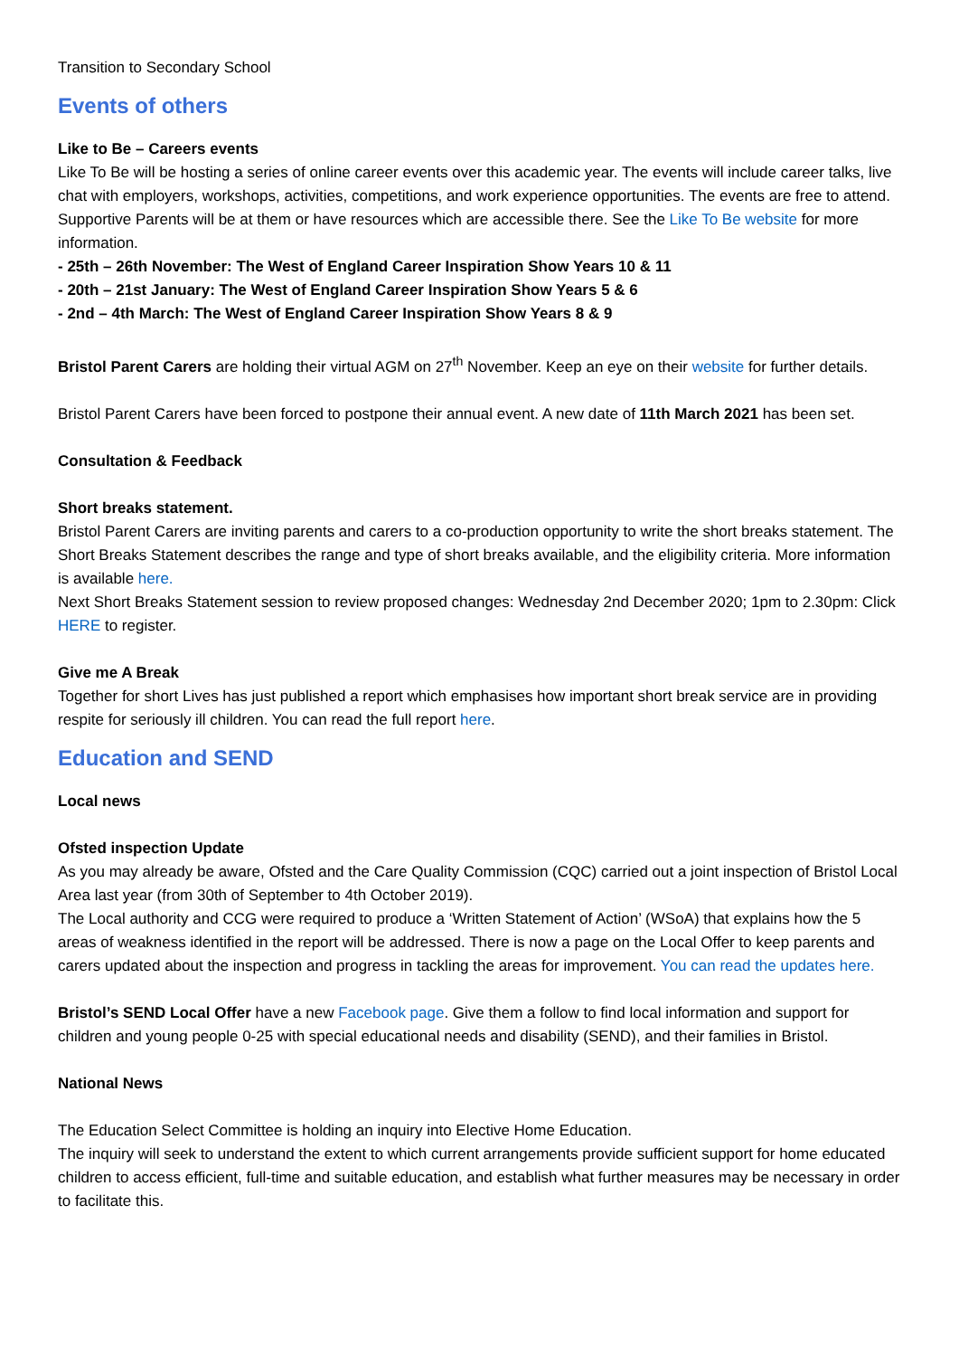Transition to Secondary School
Events of others
Like to Be – Careers events
Like To Be will be hosting a series of online career events over this academic year. The events will include career talks, live chat with employers, workshops, activities, competitions, and work experience opportunities. The events are free to attend. Supportive Parents will be at them or have resources which are accessible there. See the Like To Be website for more information.
- 25th – 26th November: The West of England Career Inspiration Show Years 10 & 11
- 20th – 21st January: The West of England Career Inspiration Show Years 5 & 6
- 2nd – 4th March: The West of England Career Inspiration Show Years 8 & 9
Bristol Parent Carers are holding their virtual AGM on 27<sup>th</sup> November. Keep an eye on their website for further details.
Bristol Parent Carers have been forced to postpone their annual event. A new date of 11th March 2021 has been set.
Consultation & Feedback
Short breaks statement.
Bristol Parent Carers are inviting parents and carers to a co-production opportunity to write the short breaks statement. The Short Breaks Statement describes the range and type of short breaks available, and the eligibility criteria. More information is available here.
Next Short Breaks Statement session to review proposed changes: Wednesday 2nd December 2020; 1pm to 2.30pm: Click HERE to register.
Give me A Break
Together for short Lives has just published a report which emphasises how important short break service are in providing respite for seriously ill children. You can read the full report here.
Education and SEND
Local news
Ofsted inspection Update
As you may already be aware, Ofsted and the Care Quality Commission (CQC) carried out a joint inspection of Bristol Local Area last year (from 30th of September to 4th October 2019).
The Local authority and CCG were required to produce a ‘Written Statement of Action’ (WSoA) that explains how the 5 areas of weakness identified in the report will be addressed. There is now a page on the Local Offer to keep parents and carers updated about the inspection and progress in tackling the areas for improvement. You can read the updates here.
Bristol’s SEND Local Offer have a new Facebook page. Give them a follow to find local information and support for children and young people 0-25 with special educational needs and disability (SEND), and their families in Bristol.
National News
The Education Select Committee is holding an inquiry into Elective Home Education.
The inquiry will seek to understand the extent to which current arrangements provide sufficient support for home educated children to access efficient, full-time and suitable education, and establish what further measures may be necessary in order to facilitate this.